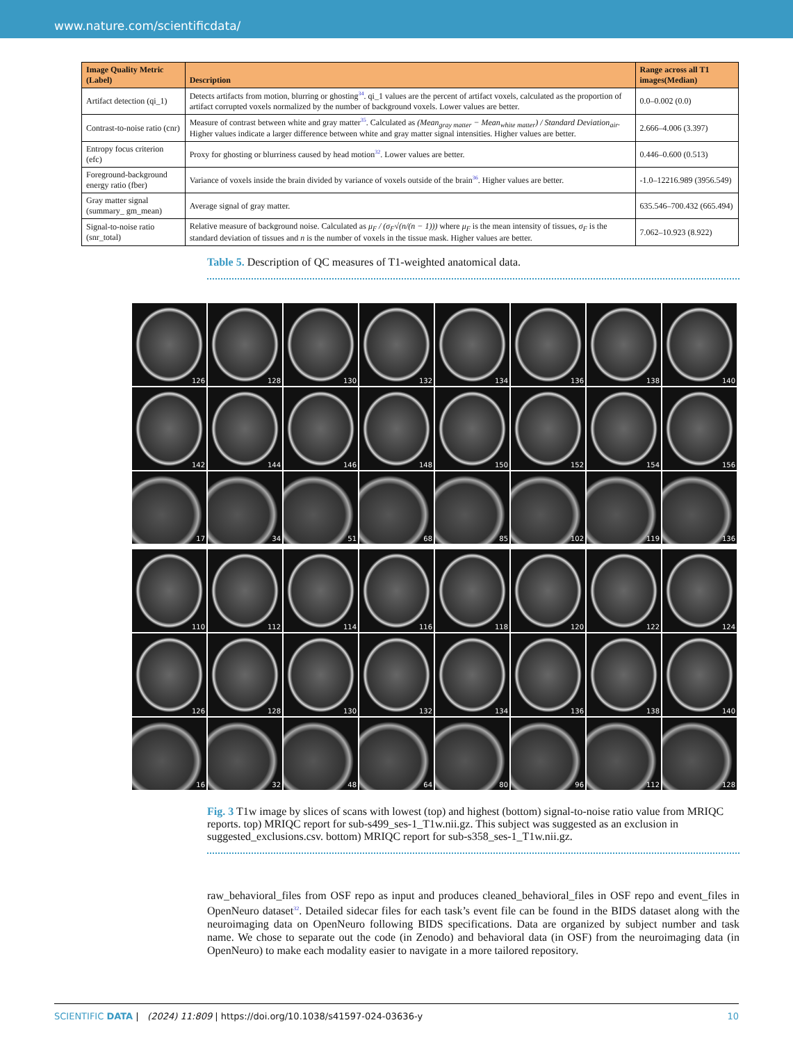www.nature.com/scientificdata/
| Image Quality Metric (Label) | Description | Range across all T1 images(Median) |
| --- | --- | --- |
| Artifact detection (qi_1) | Detects artifacts from motion, blurring or ghosting<sup>34</sup>. qi_1 values are the percent of artifact voxels, calculated as the proportion of artifact corrupted voxels normalized by the number of background voxels. Lower values are better. | 0.0–0.002 (0.0) |
| Contrast-to-noise ratio (cnr) | Measure of contrast between white and gray matter<sup>35</sup>. Calculated as (Mean<sub>gray matter</sub> − Mean<sub>white matter</sub>) / Standard Deviation<sub>air</sub> . Higher values indicate a larger difference between white and gray matter signal intensities. Higher values are better. | 2.666–4.006 (3.397) |
| Entropy focus criterion (efc) | Proxy for ghosting or blurriness caused by head motion<sup>32</sup>. Lower values are better. | 0.446–0.600 (0.513) |
| Foreground-background energy ratio (fber) | Variance of voxels inside the brain divided by variance of voxels outside of the brain<sup>36</sup>. Higher values are better. | -1.0–12216.989 (3956.549) |
| Gray matter signal (summary_ gm_mean) | Average signal of gray matter. | 635.546–700.432 (665.494) |
| Signal-to-noise ratio (snr_total) | Relative measure of background noise. Calculated as μ<sub>F</sub> / (σ<sub>F</sub>√(n/(n − 1))) where μ<sub>F</sub> is the mean intensity of tissues, σ<sub>F</sub> is the standard deviation of tissues and n is the number of voxels in the tissue mask. Higher values are better. | 7.062–10.923 (8.922) |
Table 5. Description of QC measures of T1-weighted anatomical data.
126 128 130 132 134 136 138 140
142 144 146 148 150 152 154 156
17 34 51 68 85 102 119 136
110 112 114 116 118 120 122 124
126 128 130 132 134 136 138 140
16 32 48 64 80 96 112 128
Fig. 3 T1w image by slices of scans with lowest (top) and highest (bottom) signal-to-noise ratio value from MRIQC reports. top) MRIQC report for sub-s499_ses-1_T1w.nii.gz. This subject was suggested as an exclusion in suggested_exclusions.csv. bottom) MRIQC report for sub-s358_ses-1_T1w.nii.gz.
raw_behavioral_files from OSF repo as input and produces cleaned_behavioral_files in OSF repo and event_files in OpenNeuro dataset<sup>32</sup>. Detailed sidecar files for each task’s event file can be found in the BIDS dataset along with the neuroimaging data on OpenNeuro following BIDS specifications. Data are organized by subject number and task name. We chose to separate out the code (in Zenodo) and behavioral data (in OSF) from the neuroimaging data (in OpenNeuro) to make each modality easier to navigate in a more tailored repository.
SCIENTIFIC DATA | (2024) 11:809 | https://doi.org/10.1038/s41597-024-03636-y 10